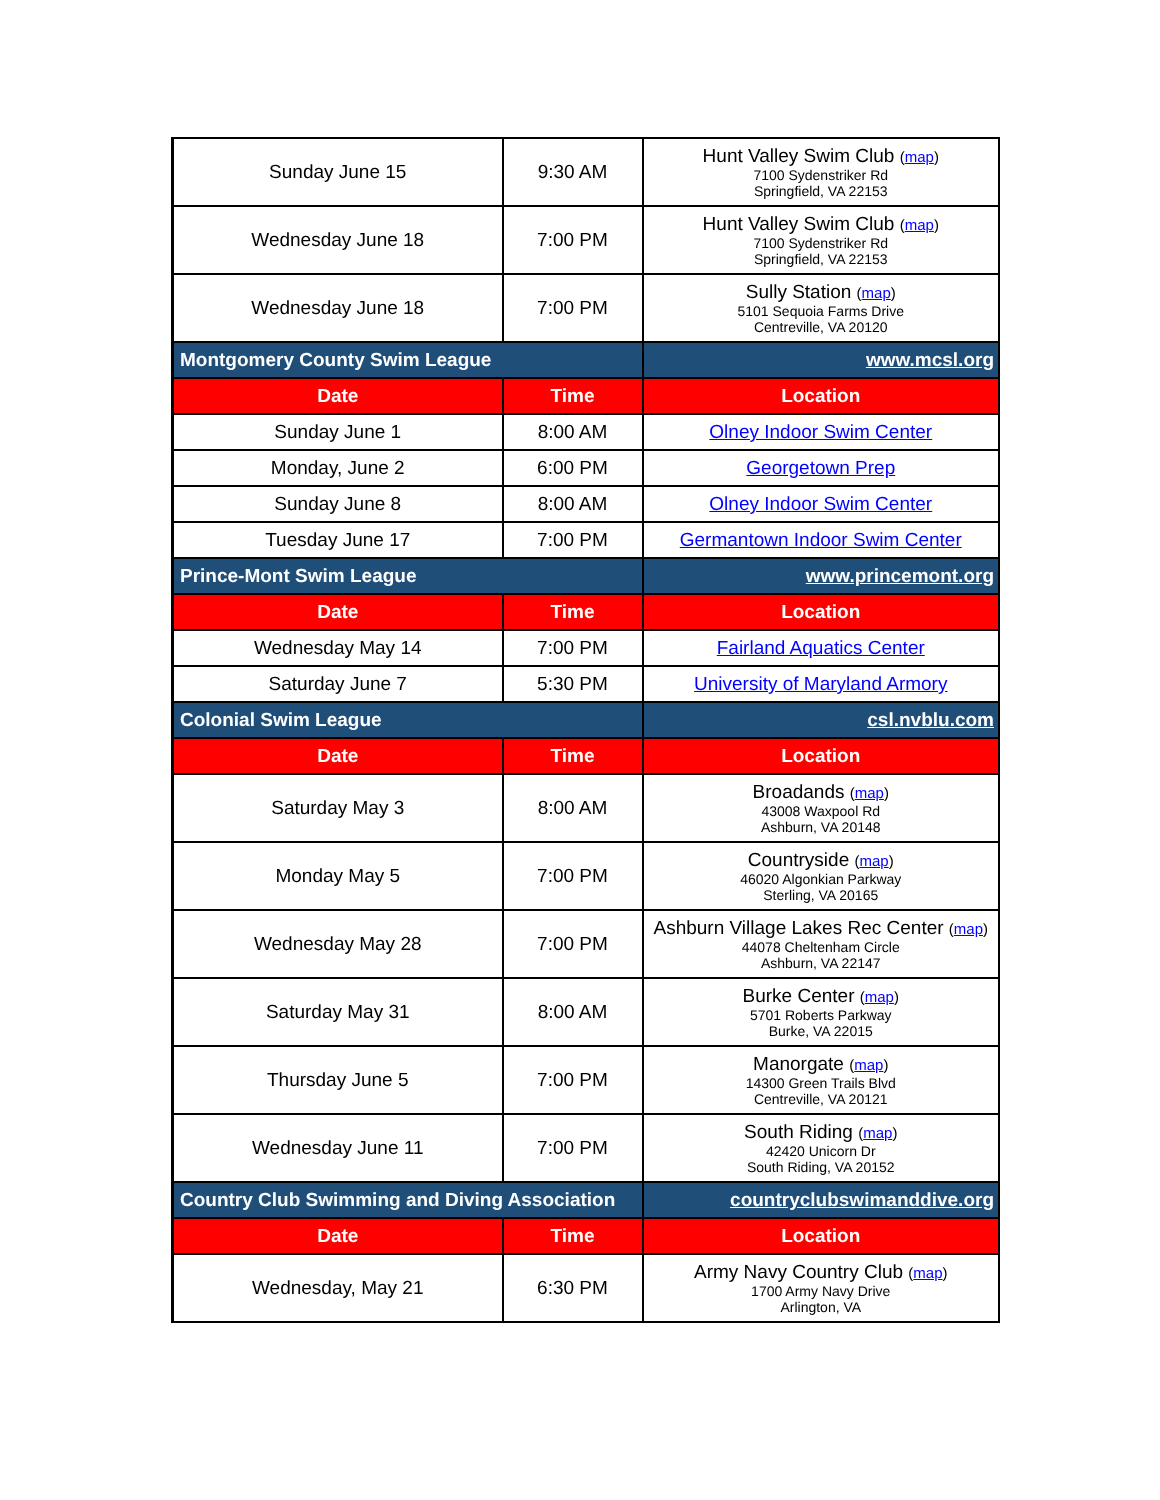| Sunday June 15 | 9:30 AM | Hunt Valley Swim Club ( map ) 7100 Sydenstriker Rd Springfield, VA 22153 |
| Wednesday June 18 | 7:00 PM | Hunt Valley Swim Club ( map ) 7100 Sydenstriker Rd Springfield, VA 22153 |
| Wednesday June 18 | 7:00 PM | Sully Station ( map ) 5101 Sequoia Farms Drive Centreville, VA 20120 |
| Montgomery County Swim League | | www.mcsl.org |
| Date | Time | Location |
| Sunday June 1 | 8:00 AM | Olney Indoor Swim Center |
| Monday, June 2 | 6:00 PM | Georgetown Prep |
| Sunday June 8 | 8:00 AM | Olney Indoor Swim Center |
| Tuesday June 17 | 7:00 PM | Germantown Indoor Swim Center |
| Prince-Mont Swim League | | www.princemont.org |
| Date | Time | Location |
| Wednesday May 14 | 7:00 PM | Fairland Aquatics Center |
| Saturday June 7 | 5:30 PM | University of Maryland Armory |
| Colonial Swim League | | csl.nvblu.com |
| Date | Time | Location |
| Saturday May 3 | 8:00 AM | Broadands ( map ) 43008 Waxpool Rd Ashburn, VA 20148 |
| Monday May 5 | 7:00 PM | Countryside ( map ) 46020 Algonkian Parkway Sterling, VA 20165 |
| Wednesday May 28 | 7:00 PM | Ashburn Village Lakes Rec Center ( map ) 44078 Cheltenham Circle Ashburn, VA 22147 |
| Saturday May 31 | 8:00 AM | Burke Center ( map ) 5701 Roberts Parkway Burke, VA 22015 |
| Thursday June 5 | 7:00 PM | Manorgate ( map ) 14300 Green Trails Blvd Centreville, VA 20121 |
| Wednesday June 11 | 7:00 PM | South Riding ( map ) 42420 Unicorn Dr South Riding, VA 20152 |
| Country Club Swimming and Diving Association | | countryclubswimanddive.org |
| Date | Time | Location |
| Wednesday, May 21 | 6:30 PM | Army Navy Country Club ( map ) 1700 Army Navy Drive Arlington, VA |